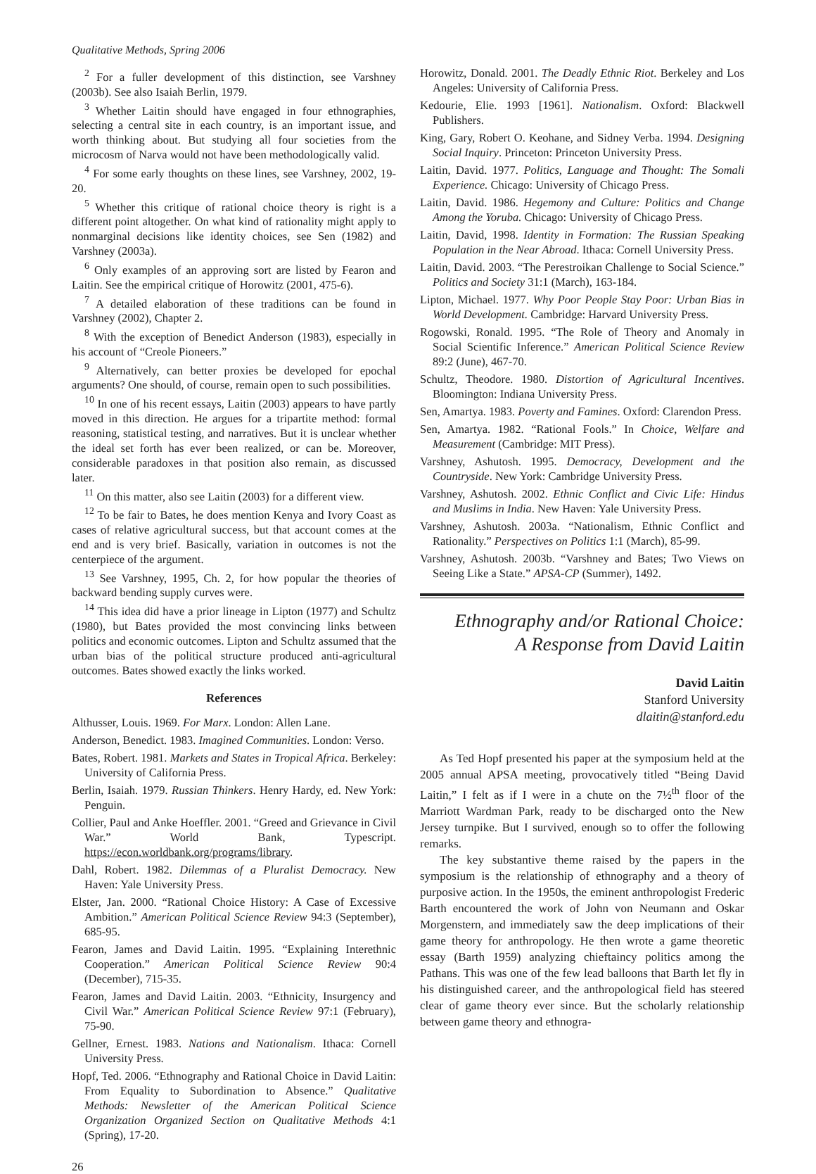Qualitative Methods, Spring 2006
<sup>2</sup> For a fuller development of this distinction, see Varshney (2003b). See also Isaiah Berlin, 1979.
<sup>3</sup> Whether Laitin should have engaged in four ethnographies, selecting a central site in each country, is an important issue, and worth thinking about. But studying all four societies from the microcosm of Narva would not have been methodologically valid.
<sup>4</sup> For some early thoughts on these lines, see Varshney, 2002, 19-20.
<sup>5</sup> Whether this critique of rational choice theory is right is a different point altogether. On what kind of rationality might apply to nonmarginal decisions like identity choices, see Sen (1982) and Varshney (2003a).
<sup>6</sup> Only examples of an approving sort are listed by Fearon and Laitin. See the empirical critique of Horowitz (2001, 475-6).
<sup>7</sup> A detailed elaboration of these traditions can be found in Varshney (2002), Chapter 2.
<sup>8</sup> With the exception of Benedict Anderson (1983), especially in his account of “Creole Pioneers.”
<sup>9</sup> Alternatively, can better proxies be developed for epochal arguments? One should, of course, remain open to such possibilities.
<sup>10</sup> In one of his recent essays, Laitin (2003) appears to have partly moved in this direction. He argues for a tripartite method: formal reasoning, statistical testing, and narratives. But it is unclear whether the ideal set forth has ever been realized, or can be. Moreover, considerable paradoxes in that position also remain, as discussed later.
<sup>11</sup> On this matter, also see Laitin (2003) for a different view.
<sup>12</sup> To be fair to Bates, he does mention Kenya and Ivory Coast as cases of relative agricultural success, but that account comes at the end and is very brief. Basically, variation in outcomes is not the centerpiece of the argument.
<sup>13</sup> See Varshney, 1995, Ch. 2, for how popular the theories of backward bending supply curves were.
<sup>14</sup> This idea did have a prior lineage in Lipton (1977) and Schultz (1980), but Bates provided the most convincing links between politics and economic outcomes. Lipton and Schultz assumed that the urban bias of the political structure produced anti-agricultural outcomes. Bates showed exactly the links worked.
References
Althusser, Louis. 1969. For Marx. London: Allen Lane.
Anderson, Benedict. 1983. Imagined Communities. London: Verso.
Bates, Robert. 1981. Markets and States in Tropical Africa. Berkeley: University of California Press.
Berlin, Isaiah. 1979. Russian Thinkers. Henry Hardy, ed. New York: Penguin.
Collier, Paul and Anke Hoeffler. 2001. “Greed and Grievance in Civil War.” World Bank, Typescript. https://econ.worldbank.org/programs/library.
Dahl, Robert. 1982. Dilemmas of a Pluralist Democracy. New Haven: Yale University Press.
Elster, Jan. 2000. “Rational Choice History: A Case of Excessive Ambition.” American Political Science Review 94:3 (September), 685-95.
Fearon, James and David Laitin. 1995. “Explaining Interethnic Cooperation.” American Political Science Review 90:4 (December), 715-35.
Fearon, James and David Laitin. 2003. “Ethnicity, Insurgency and Civil War.” American Political Science Review 97:1 (February), 75-90.
Gellner, Ernest. 1983. Nations and Nationalism. Ithaca: Cornell University Press.
Hopf, Ted. 2006. “Ethnography and Rational Choice in David Laitin: From Equality to Subordination to Absence.” Qualitative Methods: Newsletter of the American Political Science Organization Organized Section on Qualitative Methods 4:1 (Spring), 17-20.
Horowitz, Donald. 2001. The Deadly Ethnic Riot. Berkeley and Los Angeles: University of California Press.
Kedourie, Elie. 1993 [1961]. Nationalism. Oxford: Blackwell Publishers.
King, Gary, Robert O. Keohane, and Sidney Verba. 1994. Designing Social Inquiry. Princeton: Princeton University Press.
Laitin, David. 1977. Politics, Language and Thought: The Somali Experience. Chicago: University of Chicago Press.
Laitin, David. 1986. Hegemony and Culture: Politics and Change Among the Yoruba. Chicago: University of Chicago Press.
Laitin, David, 1998. Identity in Formation: The Russian Speaking Population in the Near Abroad. Ithaca: Cornell University Press.
Laitin, David. 2003. “The Perestroikan Challenge to Social Science.” Politics and Society 31:1 (March), 163-184.
Lipton, Michael. 1977. Why Poor People Stay Poor: Urban Bias in World Development. Cambridge: Harvard University Press.
Rogowski, Ronald. 1995. “The Role of Theory and Anomaly in Social Scientific Inference.” American Political Science Review 89:2 (June), 467-70.
Schultz, Theodore. 1980. Distortion of Agricultural Incentives. Bloomington: Indiana University Press.
Sen, Amartya. 1983. Poverty and Famines. Oxford: Clarendon Press.
Sen, Amartya. 1982. “Rational Fools.” In Choice, Welfare and Measurement (Cambridge: MIT Press).
Varshney, Ashutosh. 1995. Democracy, Development and the Countryside. New York: Cambridge University Press.
Varshney, Ashutosh. 2002. Ethnic Conflict and Civic Life: Hindus and Muslims in India. New Haven: Yale University Press.
Varshney, Ashutosh. 2003a. “Nationalism, Ethnic Conflict and Rationality.” Perspectives on Politics 1:1 (March), 85-99.
Varshney, Ashutosh. 2003b. “Varshney and Bates; Two Views on Seeing Like a State.” APSA-CP (Summer), 1492.
Ethnography and/or Rational Choice:
A Response from David Laitin
David Laitin
Stanford University
dlaitin@stanford.edu
As Ted Hopf presented his paper at the symposium held at the 2005 annual APSA meeting, provocatively titled “Being David Laitin,” I felt as if I were in a chute on the 7½<sup>th</sup> floor of the Marriott Wardman Park, ready to be discharged onto the New Jersey turnpike. But I survived, enough so to offer the following remarks.
The key substantive theme raised by the papers in the symposium is the relationship of ethnography and a theory of purposive action. In the 1950s, the eminent anthropologist Frederic Barth encountered the work of John von Neumann and Oskar Morgenstern, and immediately saw the deep implications of their game theory for anthropology. He then wrote a game theoretic essay (Barth 1959) analyzing chieftaincy politics among the Pathans. This was one of the few lead balloons that Barth let fly in his distinguished career, and the anthropological field has steered clear of game theory ever since. But the scholarly relationship between game theory and ethnogra-
26